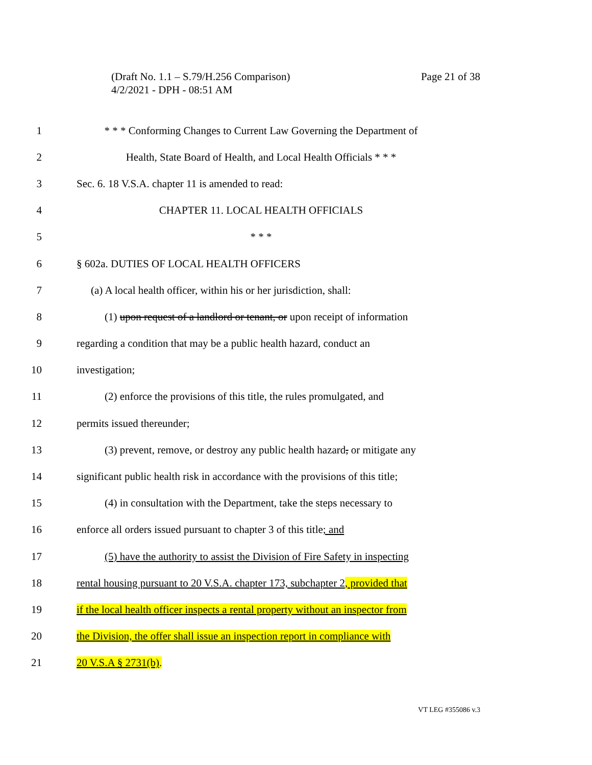Page 21 of 38 (Draft No. 1.1 – S.79/H.256 Comparison)
4/2/2021 - DPH - 08:51 AM
1 * * * Conforming Changes to Current Law Governing the Department of
2 Health, State Board of Health, and Local Health Officials * * *
3 Sec. 6. 18 V.S.A. chapter 11 is amended to read:
4 CHAPTER 11. LOCAL HEALTH OFFICIALS
5 * * *
6 § 602a. DUTIES OF LOCAL HEALTH OFFICERS
7 (a) A local health officer, within his or her jurisdiction, shall:
8 (1) upon request of a landlord or tenant, or upon receipt of information
9 regarding a condition that may be a public health hazard, conduct an
10 investigation;
11 (2) enforce the provisions of this title, the rules promulgated, and
12 permits issued thereunder;
13 (3) prevent, remove, or destroy any public health hazard, or mitigate any
14 significant public health risk in accordance with the provisions of this title;
15 (4) in consultation with the Department, take the steps necessary to
16 enforce all orders issued pursuant to chapter 3 of this title; and
17 (5) have the authority to assist the Division of Fire Safety in inspecting
18 rental housing pursuant to 20 V.S.A. chapter 173, subchapter 2, provided that
19 if the local health officer inspects a rental property without an inspector from
20 the Division, the offer shall issue an inspection report in compliance with
21 20 V.S.A § 2731(b).
VT LEG #355086 v.3